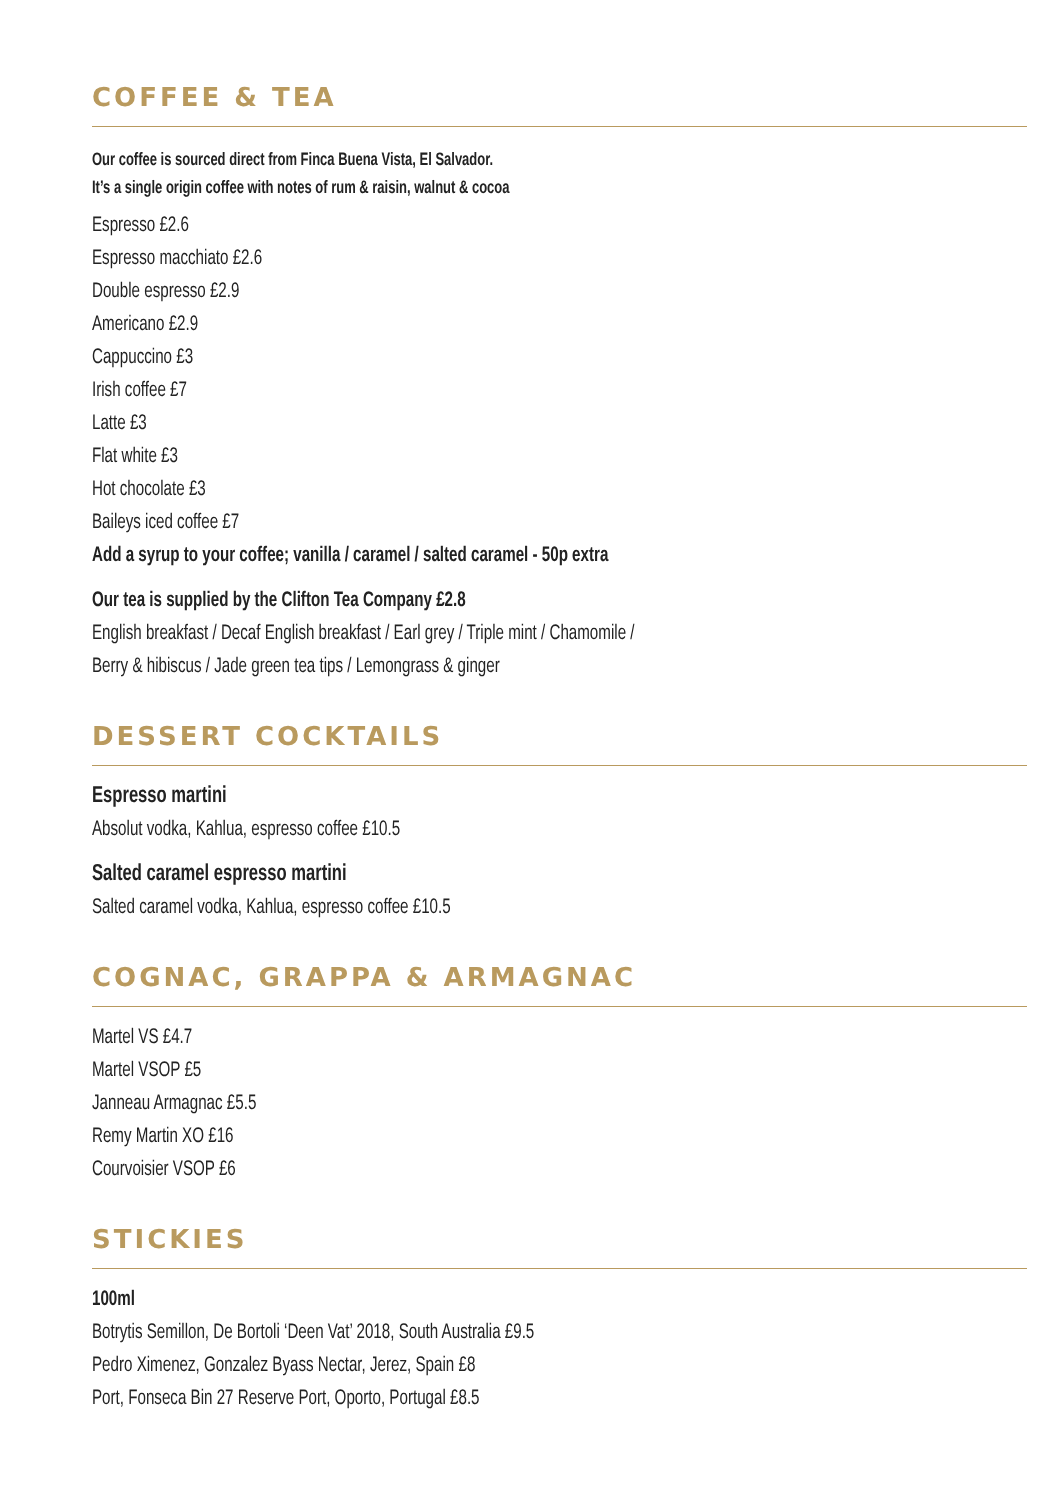COFFEE & TEA
Our coffee is sourced direct from Finca Buena Vista, El Salvador.
It’s a single origin coffee with notes of rum & raisin, walnut & cocoa
Espresso £2.6
Espresso macchiato £2.6
Double espresso £2.9
Americano £2.9
Cappuccino £3
Irish coffee £7
Latte £3
Flat white £3
Hot chocolate £3
Baileys iced coffee £7
Add a syrup to your coffee; vanilla / caramel / salted caramel - 50p extra
Our tea is supplied by the Clifton Tea Company £2.8
English breakfast / Decaf English breakfast / Earl grey / Triple mint / Chamomile /
Berry & hibiscus / Jade green tea tips / Lemongrass & ginger
DESSERT COCKTAILS
Espresso martini
Absolut vodka, Kahlua, espresso coffee £10.5
Salted caramel espresso martini
Salted caramel vodka, Kahlua, espresso coffee £10.5
COGNAC, GRAPPA & ARMAGNAC
Martel VS £4.7
Martel VSOP £5
Janneau Armagnac £5.5
Remy Martin XO £16
Courvoisier VSOP £6
STICKIES
100ml
Botrytis Semillon, De Bortoli ‘Deen Vat’ 2018, South Australia £9.5
Pedro Ximenez, Gonzalez Byass Nectar, Jerez, Spain £8
Port, Fonseca Bin 27 Reserve Port, Oporto, Portugal £8.5